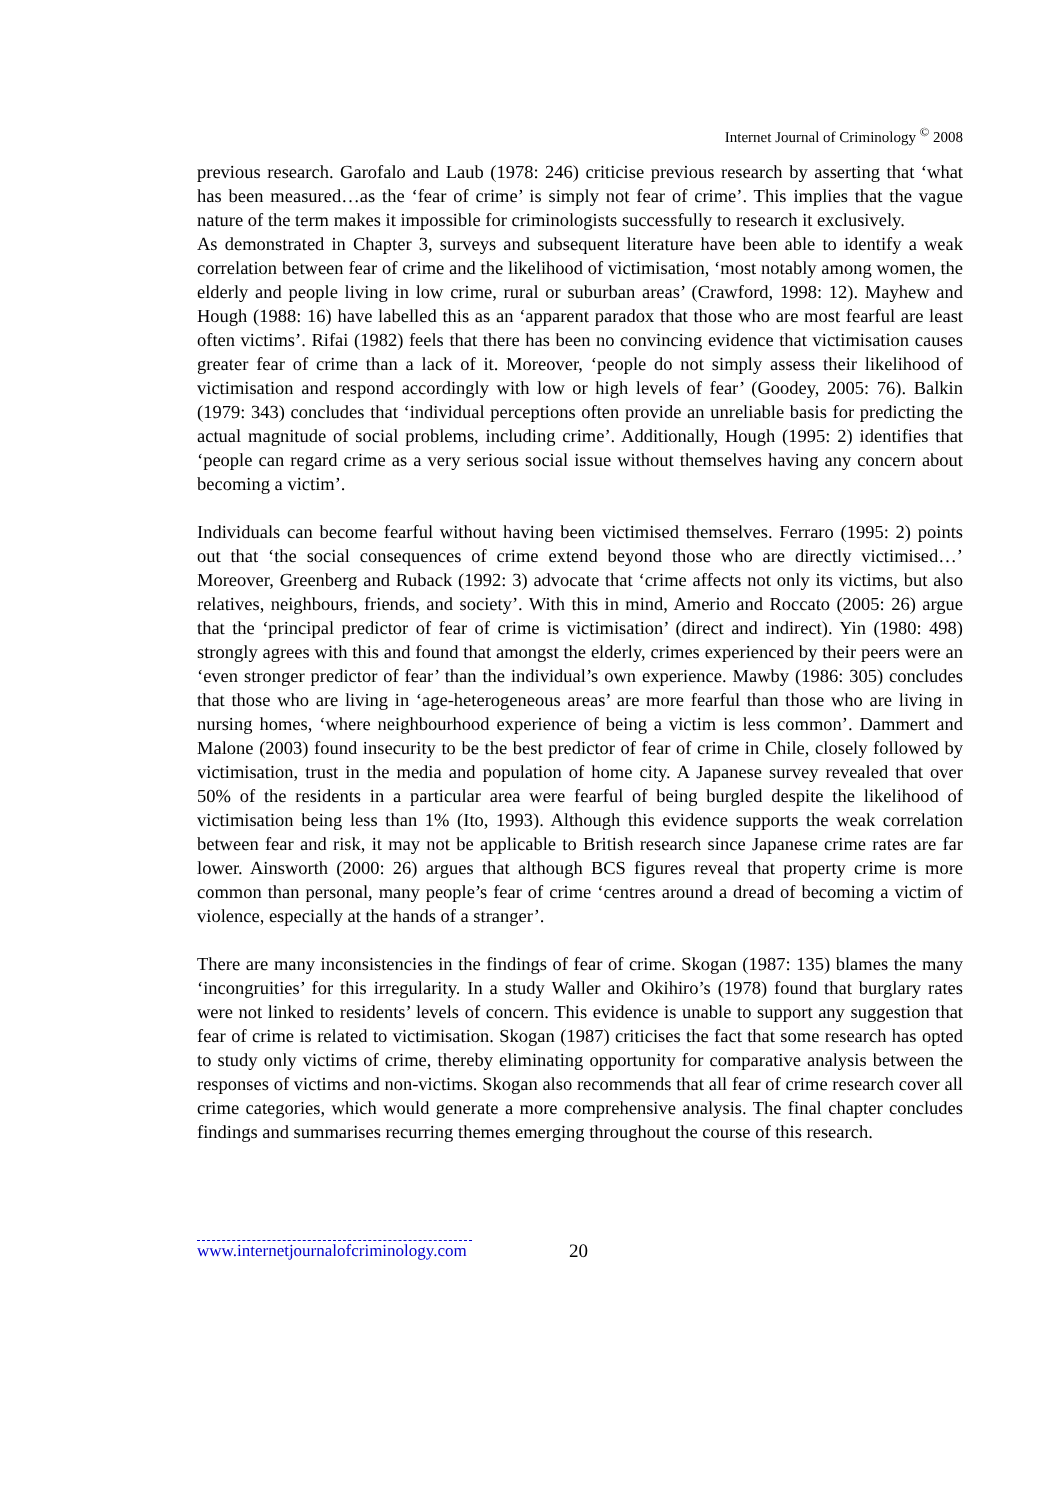Internet Journal of Criminology <sup>©</sup> 2008
previous research. Garofalo and Laub (1978: 246) criticise previous research by asserting that ‘what has been measured…as the ‘fear of crime’ is simply not fear of crime’. This implies that the vague nature of the term makes it impossible for criminologists successfully to research it exclusively.
As demonstrated in Chapter 3, surveys and subsequent literature have been able to identify a weak correlation between fear of crime and the likelihood of victimisation, ‘most notably among women, the elderly and people living in low crime, rural or suburban areas’ (Crawford, 1998: 12). Mayhew and Hough (1988: 16) have labelled this as an ‘apparent paradox that those who are most fearful are least often victims’. Rifai (1982) feels that there has been no convincing evidence that victimisation causes greater fear of crime than a lack of it. Moreover, ‘people do not simply assess their likelihood of victimisation and respond accordingly with low or high levels of fear’ (Goodey, 2005: 76). Balkin (1979: 343) concludes that ‘individual perceptions often provide an unreliable basis for predicting the actual magnitude of social problems, including crime’. Additionally, Hough (1995: 2) identifies that ‘people can regard crime as a very serious social issue without themselves having any concern about becoming a victim’.
Individuals can become fearful without having been victimised themselves. Ferraro (1995: 2) points out that ‘the social consequences of crime extend beyond those who are directly victimised…’ Moreover, Greenberg and Ruback (1992: 3) advocate that ‘crime affects not only its victims, but also relatives, neighbours, friends, and society’. With this in mind, Amerio and Roccato (2005: 26) argue that the ‘principal predictor of fear of crime is victimisation’ (direct and indirect). Yin (1980: 498) strongly agrees with this and found that amongst the elderly, crimes experienced by their peers were an ‘even stronger predictor of fear’ than the individual’s own experience. Mawby (1986: 305) concludes that those who are living in ‘age-heterogeneous areas’ are more fearful than those who are living in nursing homes, ‘where neighbourhood experience of being a victim is less common’. Dammert and Malone (2003) found insecurity to be the best predictor of fear of crime in Chile, closely followed by victimisation, trust in the media and population of home city. A Japanese survey revealed that over 50% of the residents in a particular area were fearful of being burgled despite the likelihood of victimisation being less than 1% (Ito, 1993). Although this evidence supports the weak correlation between fear and risk, it may not be applicable to British research since Japanese crime rates are far lower. Ainsworth (2000: 26) argues that although BCS figures reveal that property crime is more common than personal, many people’s fear of crime ‘centres around a dread of becoming a victim of violence, especially at the hands of a stranger’.
There are many inconsistencies in the findings of fear of crime. Skogan (1987: 135) blames the many ‘incongruities’ for this irregularity. In a study Waller and Okihiro’s (1978) found that burglary rates were not linked to residents’ levels of concern. This evidence is unable to support any suggestion that fear of crime is related to victimisation. Skogan (1987) criticises the fact that some research has opted to study only victims of crime, thereby eliminating opportunity for comparative analysis between the responses of victims and non-victims. Skogan also recommends that all fear of crime research cover all crime categories, which would generate a more comprehensive analysis. The final chapter concludes findings and summarises recurring themes emerging throughout the course of this research.
www.internetjournalofcriminology.com 20